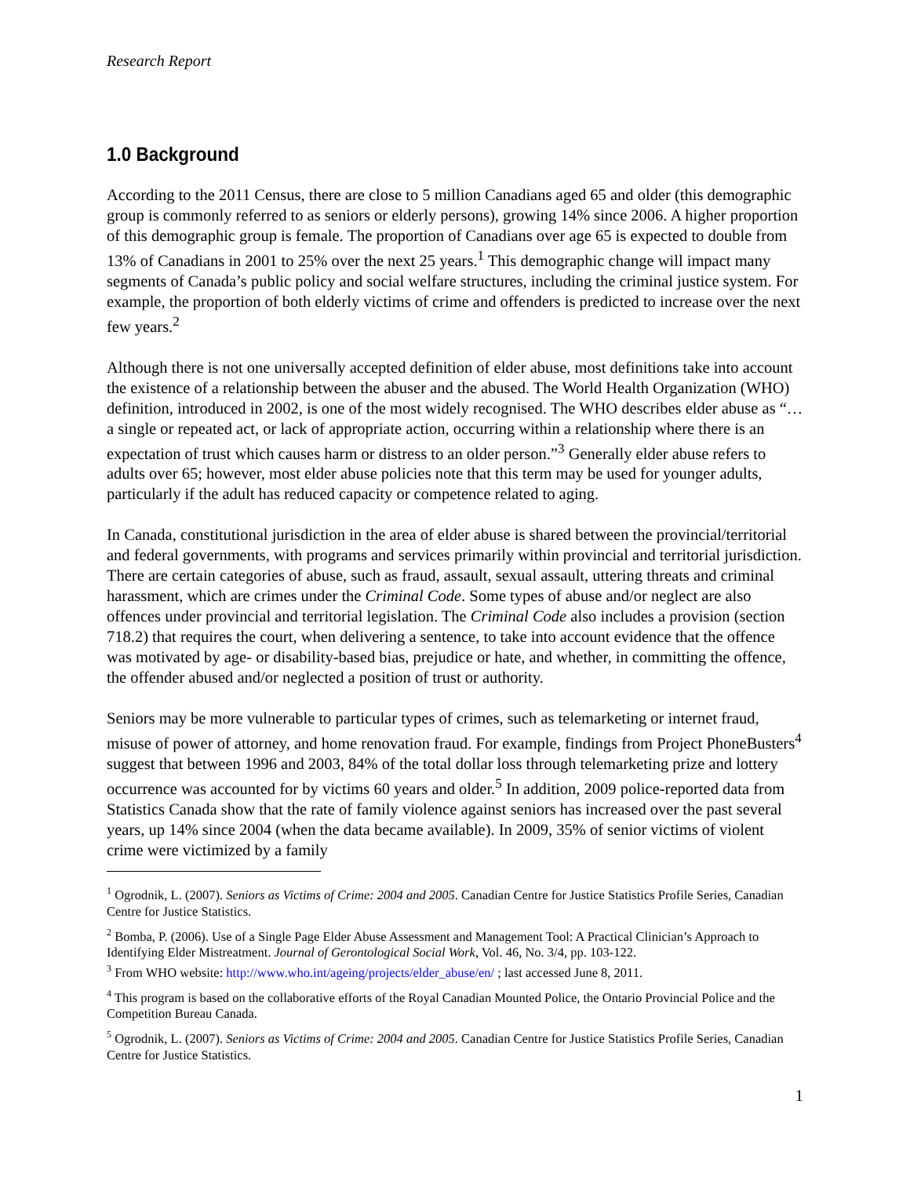Research Report
1.0 Background
According to the 2011 Census, there are close to 5 million Canadians aged 65 and older (this demographic group is commonly referred to as seniors or elderly persons), growing 14% since 2006. A higher proportion of this demographic group is female. The proportion of Canadians over age 65 is expected to double from 13% of Canadians in 2001 to 25% over the next 25 years.<sup>1</sup> This demographic change will impact many segments of Canada’s public policy and social welfare structures, including the criminal justice system. For example, the proportion of both elderly victims of crime and offenders is predicted to increase over the next few years.<sup>2</sup>
Although there is not one universally accepted definition of elder abuse, most definitions take into account the existence of a relationship between the abuser and the abused. The World Health Organization (WHO) definition, introduced in 2002, is one of the most widely recognised. The WHO describes elder abuse as “…a single or repeated act, or lack of appropriate action, occurring within a relationship where there is an expectation of trust which causes harm or distress to an older person.”<sup>3</sup> Generally elder abuse refers to adults over 65; however, most elder abuse policies note that this term may be used for younger adults, particularly if the adult has reduced capacity or competence related to aging.
In Canada, constitutional jurisdiction in the area of elder abuse is shared between the provincial/territorial and federal governments, with programs and services primarily within provincial and territorial jurisdiction. There are certain categories of abuse, such as fraud, assault, sexual assault, uttering threats and criminal harassment, which are crimes under the Criminal Code. Some types of abuse and/or neglect are also offences under provincial and territorial legislation. The Criminal Code also includes a provision (section 718.2) that requires the court, when delivering a sentence, to take into account evidence that the offence was motivated by age- or disability-based bias, prejudice or hate, and whether, in committing the offence, the offender abused and/or neglected a position of trust or authority.
Seniors may be more vulnerable to particular types of crimes, such as telemarketing or internet fraud, misuse of power of attorney, and home renovation fraud. For example, findings from Project PhoneBusters<sup>4</sup> suggest that between 1996 and 2003, 84% of the total dollar loss through telemarketing prize and lottery occurrence was accounted for by victims 60 years and older.<sup>5</sup> In addition, 2009 police-reported data from Statistics Canada show that the rate of family violence against seniors has increased over the past several years, up 14% since 2004 (when the data became available). In 2009, 35% of senior victims of violent crime were victimized by a family
<sup>1</sup> Ogrodnik, L. (2007). Seniors as Victims of Crime: 2004 and 2005. Canadian Centre for Justice Statistics Profile Series, Canadian Centre for Justice Statistics.
<sup>2</sup> Bomba, P. (2006). Use of a Single Page Elder Abuse Assessment and Management Tool: A Practical Clinician’s Approach to Identifying Elder Mistreatment. Journal of Gerontological Social Work, Vol. 46, No. 3/4, pp. 103-122.
<sup>3</sup> From WHO website: http://www.who.int/ageing/projects/elder_abuse/en/ ; last accessed June 8, 2011.
<sup>4</sup> This program is based on the collaborative efforts of the Royal Canadian Mounted Police, the Ontario Provincial Police and the Competition Bureau Canada.
<sup>5</sup> Ogrodnik, L. (2007). Seniors as Victims of Crime: 2004 and 2005. Canadian Centre for Justice Statistics Profile Series, Canadian Centre for Justice Statistics.
1